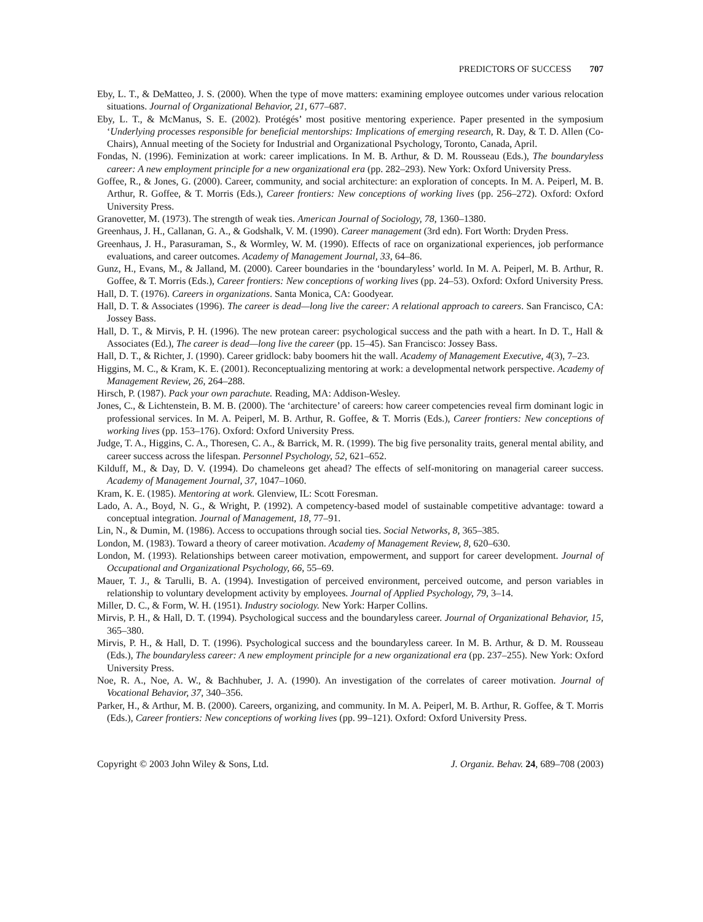PREDICTORS OF SUCCESS 707
Eby, L. T., & DeMatteo, J. S. (2000). When the type of move matters: examining employee outcomes under various relocation situations. Journal of Organizational Behavior, 21, 677–687.
Eby, L. T., & McManus, S. E. (2002). Protégés’ most positive mentoring experience. Paper presented in the symposium ‘Underlying processes responsible for beneficial mentorships: Implications of emerging research, R. Day, & T. D. Allen (Co-Chairs), Annual meeting of the Society for Industrial and Organizational Psychology, Toronto, Canada, April.
Fondas, N. (1996). Feminization at work: career implications. In M. B. Arthur, & D. M. Rousseau (Eds.), The boundaryless career: A new employment principle for a new organizational era (pp. 282–293). New York: Oxford University Press.
Goffee, R., & Jones, G. (2000). Career, community, and social architecture: an exploration of concepts. In M. A. Peiperl, M. B. Arthur, R. Goffee, & T. Morris (Eds.), Career frontiers: New conceptions of working lives (pp. 256–272). Oxford: Oxford University Press.
Granovetter, M. (1973). The strength of weak ties. American Journal of Sociology, 78, 1360–1380.
Greenhaus, J. H., Callanan, G. A., & Godshalk, V. M. (1990). Career management (3rd edn). Fort Worth: Dryden Press.
Greenhaus, J. H., Parasuraman, S., & Wormley, W. M. (1990). Effects of race on organizational experiences, job performance evaluations, and career outcomes. Academy of Management Journal, 33, 64–86.
Gunz, H., Evans, M., & Jalland, M. (2000). Career boundaries in the ‘boundaryless’ world. In M. A. Peiperl, M. B. Arthur, R. Goffee, & T. Morris (Eds.), Career frontiers: New conceptions of working lives (pp. 24–53). Oxford: Oxford University Press.
Hall, D. T. (1976). Careers in organizations. Santa Monica, CA: Goodyear.
Hall, D. T. & Associates (1996). The career is dead—long live the career: A relational approach to careers. San Francisco, CA: Jossey Bass.
Hall, D. T., & Mirvis, P. H. (1996). The new protean career: psychological success and the path with a heart. In D. T., Hall & Associates (Ed.), The career is dead—long live the career (pp. 15–45). San Francisco: Jossey Bass.
Hall, D. T., & Richter, J. (1990). Career gridlock: baby boomers hit the wall. Academy of Management Executive, 4(3), 7–23.
Higgins, M. C., & Kram, K. E. (2001). Reconceptualizing mentoring at work: a developmental network perspective. Academy of Management Review, 26, 264–288.
Hirsch, P. (1987). Pack your own parachute. Reading, MA: Addison-Wesley.
Jones, C., & Lichtenstein, B. M. B. (2000). The ‘architecture’ of careers: how career competencies reveal firm dominant logic in professional services. In M. A. Peiperl, M. B. Arthur, R. Goffee, & T. Morris (Eds.), Career frontiers: New conceptions of working lives (pp. 153–176). Oxford: Oxford University Press.
Judge, T. A., Higgins, C. A., Thoresen, C. A., & Barrick, M. R. (1999). The big five personality traits, general mental ability, and career success across the lifespan. Personnel Psychology, 52, 621–652.
Kilduff, M., & Day, D. V. (1994). Do chameleons get ahead? The effects of self-monitoring on managerial career success. Academy of Management Journal, 37, 1047–1060.
Kram, K. E. (1985). Mentoring at work. Glenview, IL: Scott Foresman.
Lado, A. A., Boyd, N. G., & Wright, P. (1992). A competency-based model of sustainable competitive advantage: toward a conceptual integration. Journal of Management, 18, 77–91.
Lin, N., & Dumin, M. (1986). Access to occupations through social ties. Social Networks, 8, 365–385.
London, M. (1983). Toward a theory of career motivation. Academy of Management Review, 8, 620–630.
London, M. (1993). Relationships between career motivation, empowerment, and support for career development. Journal of Occupational and Organizational Psychology, 66, 55–69.
Mauer, T. J., & Tarulli, B. A. (1994). Investigation of perceived environment, perceived outcome, and person variables in relationship to voluntary development activity by employees. Journal of Applied Psychology, 79, 3–14.
Miller, D. C., & Form, W. H. (1951). Industry sociology. New York: Harper Collins.
Mirvis, P. H., & Hall, D. T. (1994). Psychological success and the boundaryless career. Journal of Organizational Behavior, 15, 365–380.
Mirvis, P. H., & Hall, D. T. (1996). Psychological success and the boundaryless career. In M. B. Arthur, & D. M. Rousseau (Eds.), The boundaryless career: A new employment principle for a new organizational era (pp. 237–255). New York: Oxford University Press.
Noe, R. A., Noe, A. W., & Bachhuber, J. A. (1990). An investigation of the correlates of career motivation. Journal of Vocational Behavior, 37, 340–356.
Parker, H., & Arthur, M. B. (2000). Careers, organizing, and community. In M. A. Peiperl, M. B. Arthur, R. Goffee, & T. Morris (Eds.), Career frontiers: New conceptions of working lives (pp. 99–121). Oxford: Oxford University Press.
Copyright © 2003 John Wiley & Sons, Ltd. J. Organiz. Behav. 24, 689–708 (2003)